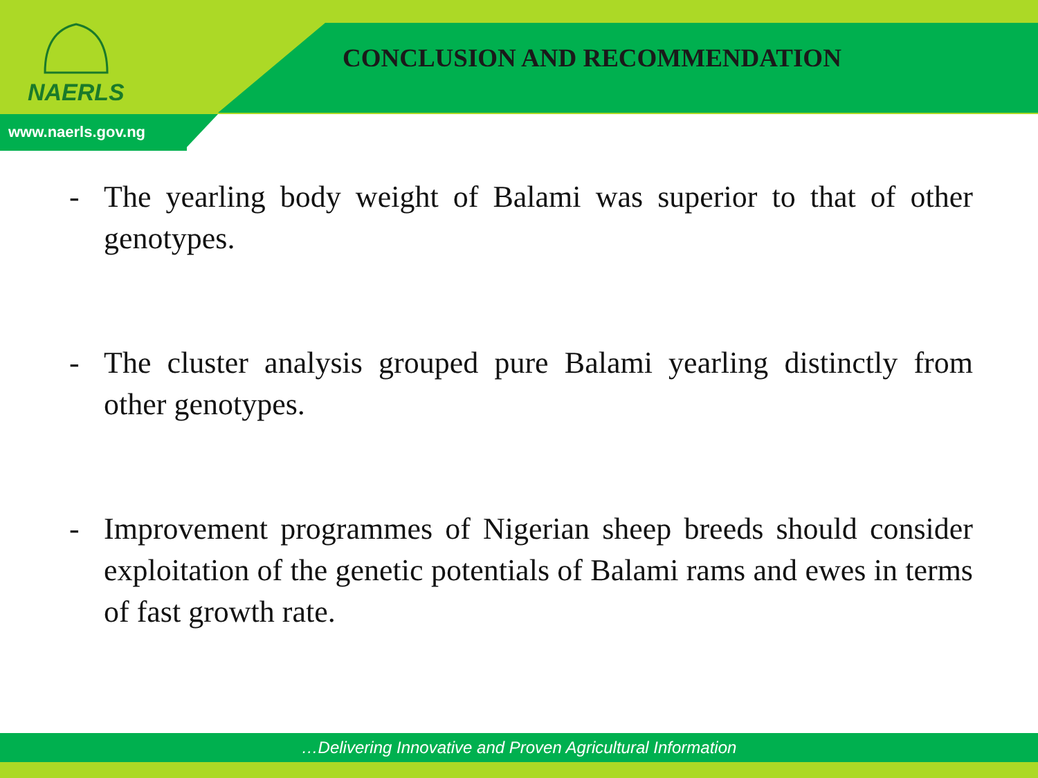NAERLS
CONCLUSION AND RECOMMENDATION
www.naerls.gov.ng
- The yearling body weight of Balami was superior to that of other genotypes.
- The cluster analysis grouped pure Balami yearling distinctly from other genotypes.
- Improvement programmes of Nigerian sheep breeds should consider exploitation of the genetic potentials of Balami rams and ewes in terms of fast growth rate.
…Delivering Innovative and Proven Agricultural Information